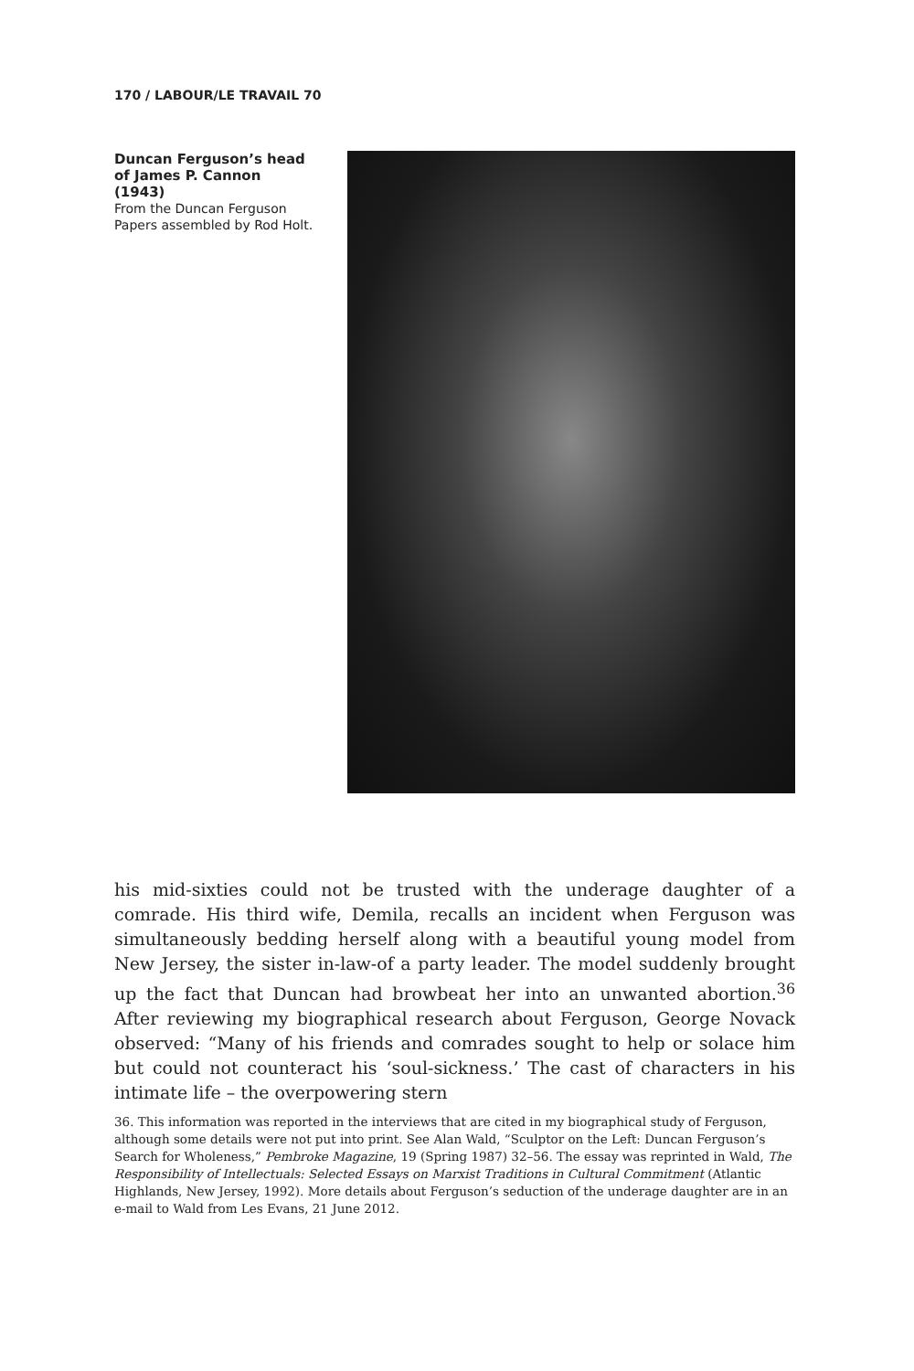170 / LABOUR/LE TRAVAIL 70
Duncan Ferguson’s head of James P. Cannon (1943)
From the Duncan Ferguson Papers assembled by Rod Holt.
his mid-sixties could not be trusted with the underage daughter of a comrade. His third wife, Demila, recalls an incident when Ferguson was simultaneously bedding herself along with a beautiful young model from New Jersey, the sister in-law-of a party leader. The model suddenly brought up the fact that Duncan had browbeat her into an unwanted abortion.<sup>36</sup> After reviewing my biographical research about Ferguson, George Novack observed: “Many of his friends and comrades sought to help or solace him but could not counteract his ‘soul-sickness.’ The cast of characters in his intimate life – the overpowering stern
36. This information was reported in the interviews that are cited in my biographical study of Ferguson, although some details were not put into print. See Alan Wald, “Sculptor on the Left: Duncan Ferguson’s Search for Wholeness,” Pembroke Magazine, 19 (Spring 1987) 32–56. The essay was reprinted in Wald, The Responsibility of Intellectuals: Selected Essays on Marxist Traditions in Cultural Commitment (Atlantic Highlands, New Jersey, 1992). More details about Ferguson’s seduction of the underage daughter are in an e-mail to Wald from Les Evans, 21 June 2012.